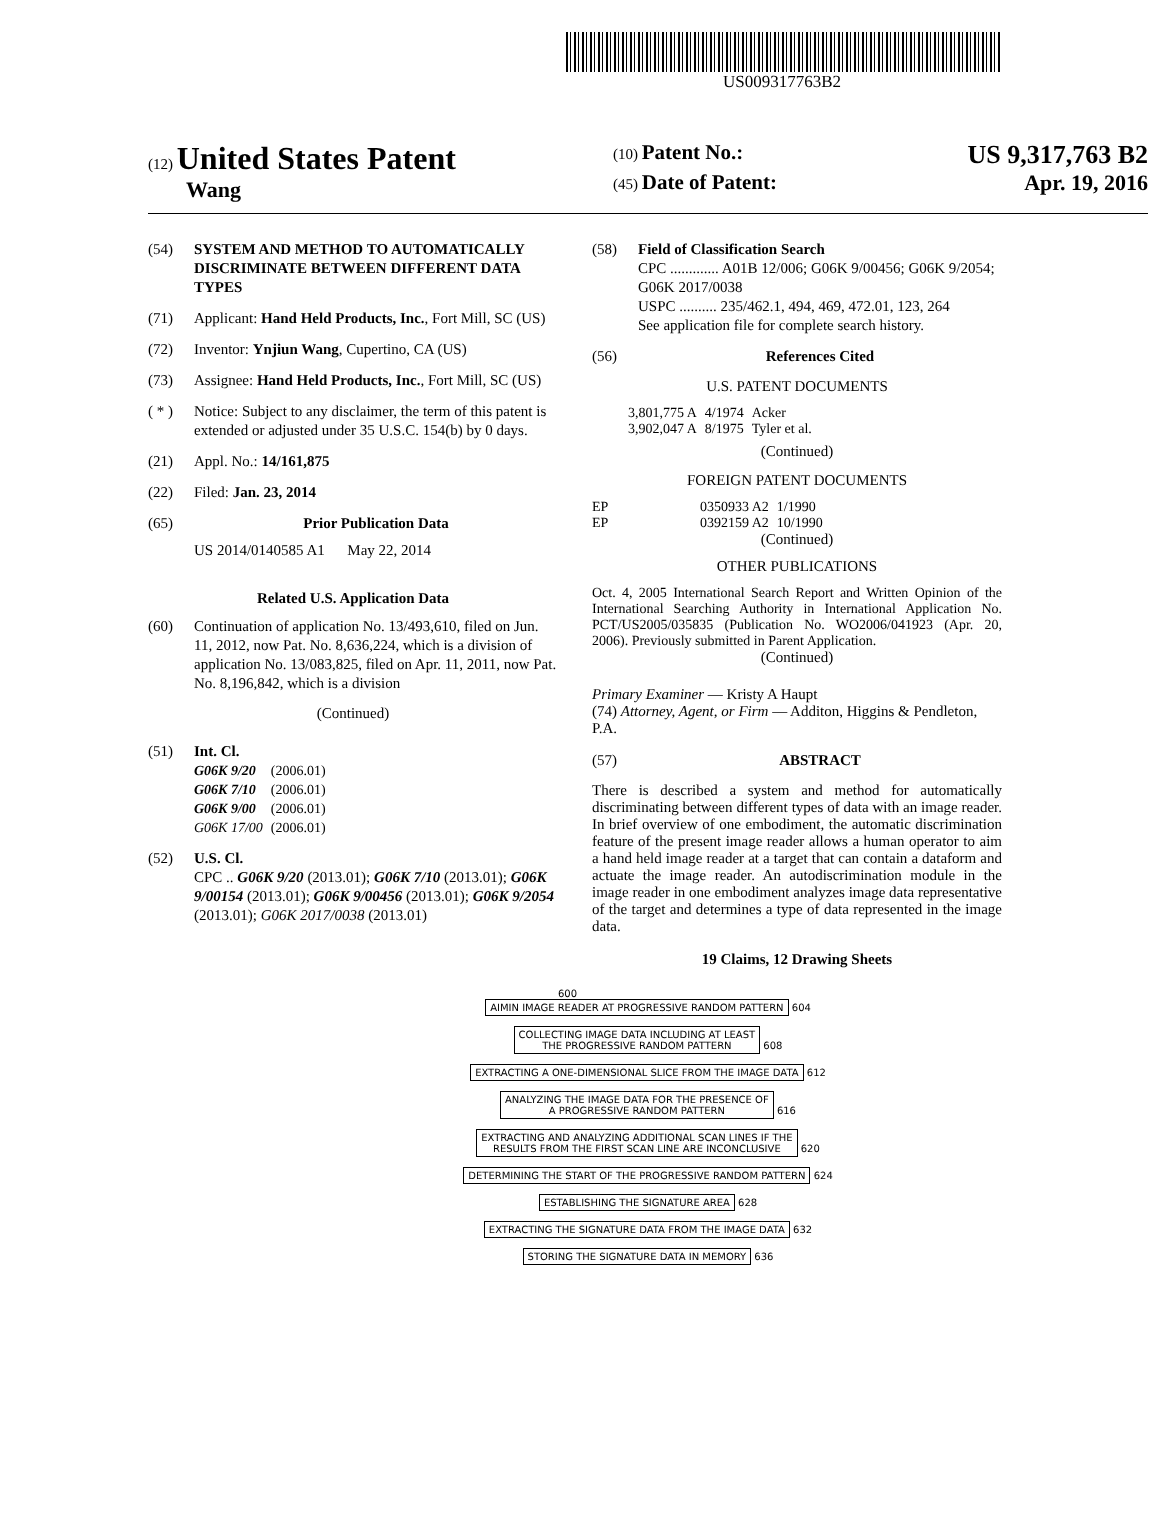US009317763B2
(12) United States Patent
Wang
(10) Patent No.: US 9,317,763 B2
(45) Date of Patent: Apr. 19, 2016
(54) SYSTEM AND METHOD TO AUTOMATICALLY DISCRIMINATE BETWEEN DIFFERENT DATA TYPES
(71) Applicant: Hand Held Products, Inc., Fort Mill, SC (US)
(72) Inventor: Ynjiun Wang, Cupertino, CA (US)
(73) Assignee: Hand Held Products, Inc., Fort Mill, SC (US)
( * ) Notice: Subject to any disclaimer, the term of this patent is extended or adjusted under 35 U.S.C. 154(b) by 0 days.
(21) Appl. No.: 14/161,875
(22) Filed: Jan. 23, 2014
(65) Prior Publication Data
US 2014/0140585 A1 May 22, 2014
Related U.S. Application Data
(60) Continuation of application No. 13/493,610, filed on Jun. 11, 2012, now Pat. No. 8,636,224, which is a division of application No. 13/083,825, filed on Apr. 11, 2011, now Pat. No. 8,196,842, which is a division
(Continued)
(51) Int. Cl.
| G06K 9/20 | (2006.01) |
| G06K 7/10 | (2006.01) |
| G06K 9/00 | (2006.01) |
| G06K 17/00 | (2006.01) |
(52) U.S. Cl.
CPC .. G06K 9/20 (2013.01); G06K 7/10 (2013.01); G06K 9/00154 (2013.01); G06K 9/00456 (2013.01); G06K 9/2054 (2013.01); G06K 2017/0038 (2013.01)
(58) Field of Classification Search
CPC ............. A01B 12/006; G06K 9/00456; G06K 9/2054; G06K 2017/0038
USPC .......... 235/462.1, 494, 469, 472.01, 123, 264
See application file for complete search history.
(56) References Cited
U.S. PATENT DOCUMENTS
| 3,801,775 A | 4/1974 | Acker |
| 3,902,047 A | 8/1975 | Tyler et al. |
(Continued)
FOREIGN PATENT DOCUMENTS
| EP | 0350933 A2 | 1/1990 |
| EP | 0392159 A2 | 10/1990 |
(Continued)
OTHER PUBLICATIONS
Oct. 4, 2005 International Search Report and Written Opinion of the International Searching Authority in International Application No. PCT/US2005/035835 (Publication No. WO2006/041923 (Apr. 20, 2006). Previously submitted in Parent Application.
(Continued)
Primary Examiner — Kristy A Haupt
(74) Attorney, Agent, or Firm — Additon, Higgins & Pendleton, P.A.
(57) ABSTRACT
There is described a system and method for automatically discriminating between different types of data with an image reader. In brief overview of one embodiment, the automatic discrimination feature of the present image reader allows a human operator to aim a hand held image reader at a target that can contain a dataform and actuate the image reader. An autodiscrimination module in the image reader in one embodiment analyzes image data representative of the target and determines a type of data represented in the image data.
19 Claims, 12 Drawing Sheets
600
AIMIN IMAGE READER AT PROGRESSIVE RANDOM PATTERN
604
COLLECTING IMAGE DATA INCLUDING AT LEAST
THE PROGRESSIVE RANDOM PATTERN
608
EXTRACTING A ONE-DIMENSIONAL SLICE FROM THE IMAGE DATA
612
ANALYZING THE IMAGE DATA FOR THE PRESENCE OF
A PROGRESSIVE RANDOM PATTERN
616
EXTRACTING AND ANALYZING ADDITIONAL SCAN LINES IF THE
RESULTS FROM THE FIRST SCAN LINE ARE INCONCLUSIVE
620
DETERMINING THE START OF THE PROGRESSIVE RANDOM PATTERN
624
ESTABLISHING THE SIGNATURE AREA
628
EXTRACTING THE SIGNATURE DATA FROM THE IMAGE DATA
632
STORING THE SIGNATURE DATA IN MEMORY
636